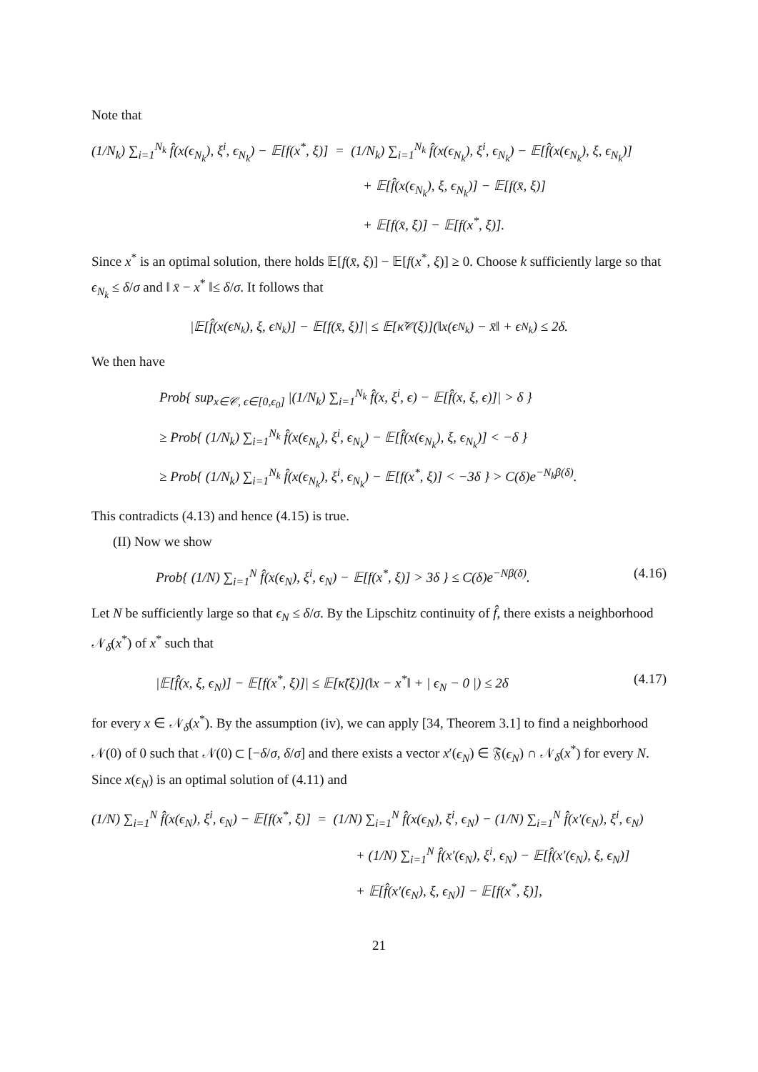Note that
(1/N<sub>k</sub>) ∑<sub>i=1</sub><sup>N<sub>k</sub></sup> f̂(x(ϵ<sub>N<sub>k</sub></sub>), ξ<sup>i</sup>, ϵ<sub>N<sub>k</sub></sub>) − 𝔼[f(x<sup>*</sup>, ξ)] = (1/N<sub>k</sub>) ∑<sub>i=1</sub><sup>N<sub>k</sub></sup> f̂(x(ϵ<sub>N<sub>k</sub></sub>), ξ<sup>i</sup>, ϵ<sub>N<sub>k</sub></sub>) − 𝔼[f̂(x(ϵ<sub>N<sub>k</sub></sub>), ξ, ϵ<sub>N<sub>k</sub></sub>)]
+ 𝔼[f̂(x(ϵ<sub>N<sub>k</sub></sub>), ξ, ϵ<sub>N<sub>k</sub></sub>)] − 𝔼[f(x̄, ξ)]
+ 𝔼[f(x̄, ξ)] − 𝔼[f(x<sup>*</sup>, ξ)].
Since x<sup>*</sup> is an optimal solution, there holds 𝔼[f(x̄, ξ)] − 𝔼[f(x<sup>*</sup>, ξ)] ≥ 0. Choose k sufficiently large so that ϵ<sub>N<sub>k</sub></sub> ≤ δ/σ and ‖ x̄ − x<sup>*</sup> ‖≤ δ/σ. It follows that
|𝔼[f̂(x(ϵ<sub>N<sub>k</sub></sub>), ξ, ϵ<sub>N<sub>k</sub></sub>)] − 𝔼[f(x̄, ξ)]| ≤ 𝔼[κ̃<sub>𝒞</sub>(ξ)](‖x(ϵ<sub>N<sub>k</sub></sub>) − x̄‖ + ϵ<sub>N<sub>k</sub></sub>) ≤ 2δ.
We then have
Prob{ sup<sub>x∈𝒞, ϵ∈[0,ϵ<sub>0</sub>]</sub> |(1/N<sub>k</sub>) ∑<sub>i=1</sub><sup>N<sub>k</sub></sup> f̂(x, ξ<sup>i</sup>, ϵ) − 𝔼[f̂(x, ξ, ϵ)]| > δ }
≥ Prob{ (1/N<sub>k</sub>) ∑<sub>i=1</sub><sup>N<sub>k</sub></sup> f̂(x(ϵ<sub>N<sub>k</sub></sub>), ξ<sup>i</sup>, ϵ<sub>N<sub>k</sub></sub>) − 𝔼[f̂(x(ϵ<sub>N<sub>k</sub></sub>), ξ, ϵ<sub>N<sub>k</sub></sub>)] < −δ }
≥ Prob{ (1/N<sub>k</sub>) ∑<sub>i=1</sub><sup>N<sub>k</sub></sup> f̂(x(ϵ<sub>N<sub>k</sub></sub>), ξ<sup>i</sup>, ϵ<sub>N<sub>k</sub></sub>) − 𝔼[f(x<sup>*</sup>, ξ)] < −3δ } > C(δ)e<sup>−N<sub>k</sub>β(δ)</sup>.
This contradicts (4.13) and hence (4.15) is true.
(II) Now we show
Prob{ (1/N) ∑<sub>i=1</sub><sup>N</sup> f̂(x(ϵ<sub>N</sub>), ξ<sup>i</sup>, ϵ<sub>N</sub>) − 𝔼[f(x<sup>*</sup>, ξ)] > 3δ } ≤ C(δ)e<sup>−Nβ(δ)</sup>. (4.16)
Let N be sufficiently large so that ϵ<sub>N</sub> ≤ δ/σ. By the Lipschitz continuity of f̂, there exists a neighborhood 𝒩<sub>δ</sub>(x<sup>*</sup>) of x<sup>*</sup> such that
|𝔼[f̂(x, ξ, ϵ<sub>N</sub>)] − 𝔼[f(x<sup>*</sup>, ξ)]| ≤ 𝔼[κ̃(ξ)](‖x − x<sup>*</sup>‖ + | ϵ<sub>N</sub> − 0 |) ≤ 2δ (4.17)
for every x ∈ 𝒩<sub>δ</sub>(x<sup>*</sup>). By the assumption (iv), we can apply [34, Theorem 3.1] to find a neighborhood 𝒩(0) of 0 such that 𝒩(0) ⊂ [−δ/σ, δ/σ] and there exists a vector x′(ϵ<sub>N</sub>) ∈ 𝔉(ϵ<sub>N</sub>) ∩ 𝒩<sub>δ</sub>(x<sup>*</sup>) for every N. Since x(ϵ<sub>N</sub>) is an optimal solution of (4.11) and
(1/N) ∑<sub>i=1</sub><sup>N</sup> f̂(x(ϵ<sub>N</sub>), ξ<sup>i</sup>, ϵ<sub>N</sub>) − 𝔼[f(x<sup>*</sup>, ξ)] = (1/N) ∑<sub>i=1</sub><sup>N</sup> f̂(x(ϵ<sub>N</sub>), ξ<sup>i</sup>, ϵ<sub>N</sub>) − (1/N) ∑<sub>i=1</sub><sup>N</sup> f̂(x′(ϵ<sub>N</sub>), ξ<sup>i</sup>, ϵ<sub>N</sub>)
+ (1/N) ∑<sub>i=1</sub><sup>N</sup> f̂(x′(ϵ<sub>N</sub>), ξ<sup>i</sup>, ϵ<sub>N</sub>) − 𝔼[f̂(x′(ϵ<sub>N</sub>), ξ, ϵ<sub>N</sub>)]
+ 𝔼[f̂(x′(ϵ<sub>N</sub>), ξ, ϵ<sub>N</sub>)] − 𝔼[f(x<sup>*</sup>, ξ)],
21